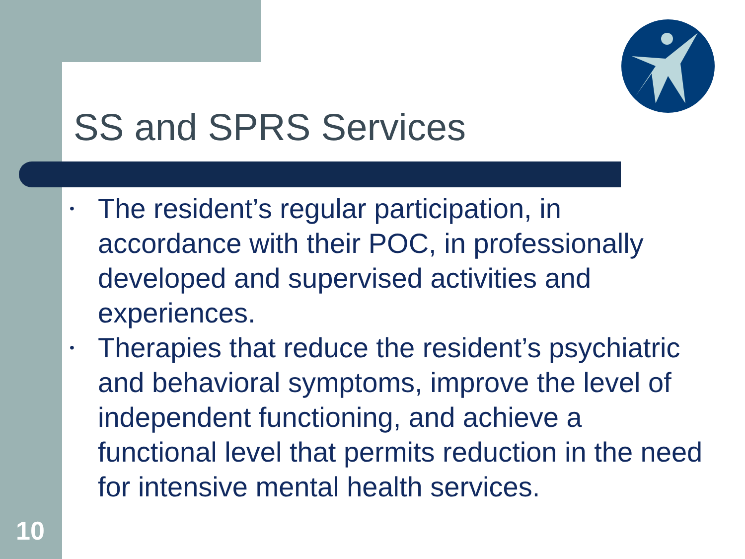SS and SPRS Services
• The resident’s regular participation, in accordance with their POC, in professionally developed and supervised activities and experiences.
• Therapies that reduce the resident’s psychiatric and behavioral symptoms, improve the level of independent functioning, and achieve a functional level that permits reduction in the need for intensive mental health services.
10